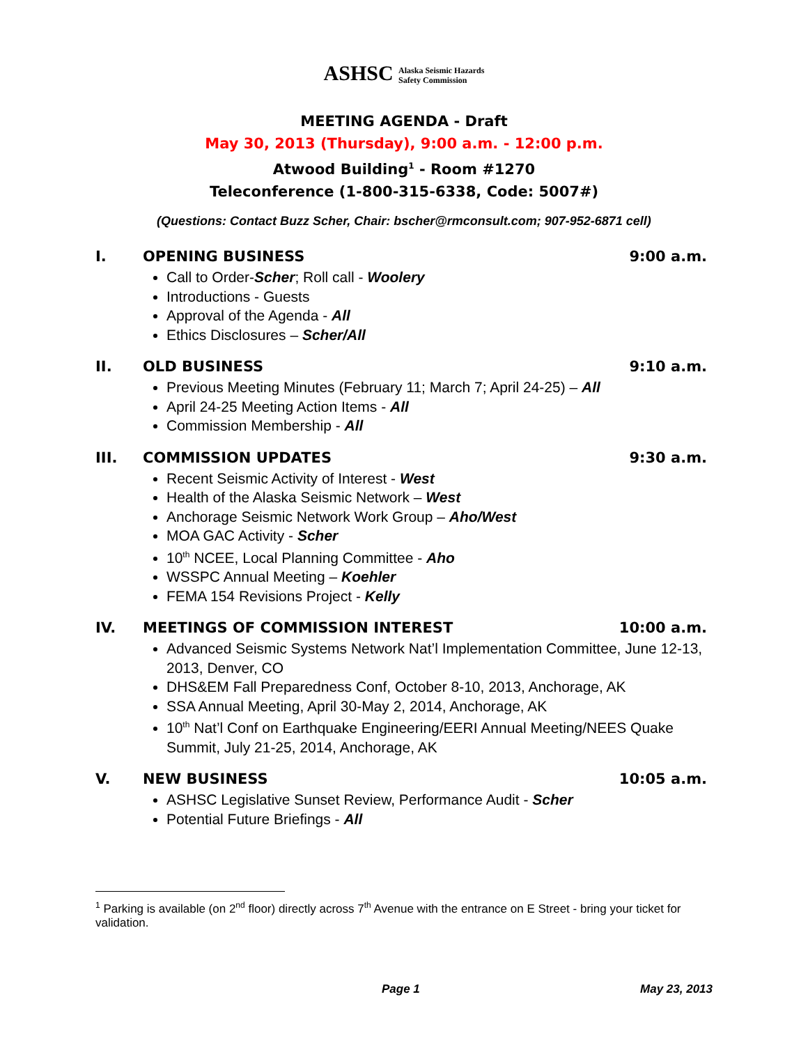ASHSC Alaska Seismic Hazards
Safety Commission
MEETING AGENDA - Draft
May 30, 2013 (Thursday), 9:00 a.m. - 12:00 p.m.
Atwood Building<sup>1</sup> - Room #1270
Teleconference (1-800-315-6338, Code: 5007#)
(Questions: Contact Buzz Scher, Chair: bscher@rmconsult.com; 907-952-6871 cell)
I. OPENING BUSINESS 9:00 a.m.
Call to Order-Scher; Roll call - Woolery
Introductions - Guests
Approval of the Agenda - All
Ethics Disclosures – Scher/All
II. OLD BUSINESS 9:10 a.m.
Previous Meeting Minutes (February 11; March 7; April 24-25) – All
April 24-25 Meeting Action Items - All
Commission Membership - All
III. COMMISSION UPDATES 9:30 a.m.
Recent Seismic Activity of Interest - West
Health of the Alaska Seismic Network – West
Anchorage Seismic Network Work Group – Aho/West
MOA GAC Activity - Scher
10<sup>th</sup> NCEE, Local Planning Committee - Aho
WSSPC Annual Meeting – Koehler
FEMA 154 Revisions Project - Kelly
IV. MEETINGS OF COMMISSION INTEREST 10:00 a.m.
Advanced Seismic Systems Network Nat’l Implementation Committee, June 12-13, 2013, Denver, CO
DHS&EM Fall Preparedness Conf, October 8-10, 2013, Anchorage, AK
SSA Annual Meeting, April 30-May 2, 2014, Anchorage, AK
10<sup>th</sup> Nat’l Conf on Earthquake Engineering/EERI Annual Meeting/NEES Quake Summit, July 21-25, 2014, Anchorage, AK
V. NEW BUSINESS 10:05 a.m.
ASHSC Legislative Sunset Review, Performance Audit - Scher
Potential Future Briefings - All
<sup>1</sup> Parking is available (on 2<sup>nd</sup> floor) directly across 7<sup>th</sup> Avenue with the entrance on E Street - bring your ticket for validation.
Page 1 May 23, 2013